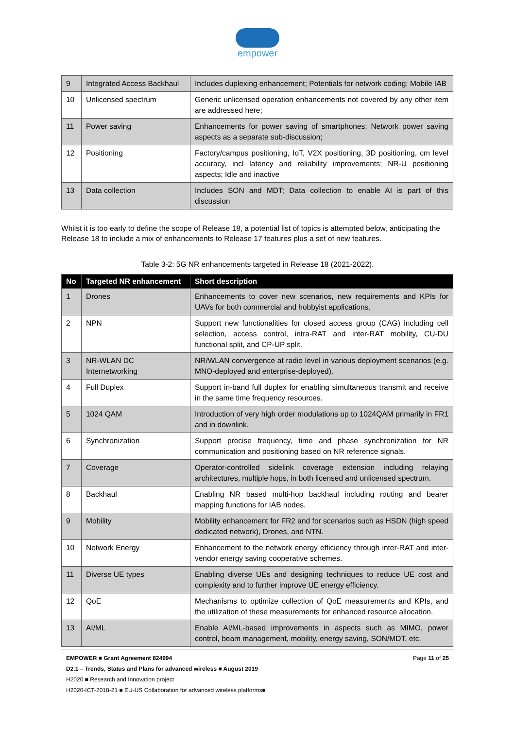empower
| 9 | Integrated Access Backhaul | Includes duplexing enhancement; Potentials for network coding; Mobile IAB |
| 10 | Unlicensed spectrum | Generic unlicensed operation enhancements not covered by any other item are addressed here; |
| 11 | Power saving | Enhancements for power saving of smartphones; Network power saving aspects as a separate sub-discussion; |
| 12 | Positioning | Factory/campus positioning, IoT, V2X positioning, 3D positioning, cm level accuracy, incl latency and reliability improvements; NR-U positioning aspects; Idle and inactive |
| 13 | Data collection | Includes SON and MDT; Data collection to enable AI is part of this discussion |
Whilst it is too early to define the scope of Release 18, a potential list of topics is attempted below, anticipating the Release 18 to include a mix of enhancements to Release 17 features plus a set of new features.
Table 3-2: 5G NR enhancements targeted in Release 18 (2021-2022).
| No | Targeted NR enhancement | Short description |
| --- | --- | --- |
| 1 | Drones | Enhancements to cover new scenarios, new requirements and KPIs for UAVs for both commercial and hobbyist applications. |
| 2 | NPN | Support new functionalities for closed access group (CAG) including cell selection, access control, intra-RAT and inter-RAT mobility, CU-DU functional split, and CP-UP split. |
| 3 | NR-WLAN DC Internetworking | NR/WLAN convergence at radio level in various deployment scenarios (e.g. MNO-deployed and enterprise-deployed). |
| 4 | Full Duplex | Support in-band full duplex for enabling simultaneous transmit and receive in the same time frequency resources. |
| 5 | 1024 QAM | Introduction of very high order modulations up to 1024QAM primarily in FR1 and in downlink. |
| 6 | Synchronization | Support precise frequency, time and phase synchronization for NR communication and positioning based on NR reference signals. |
| 7 | Coverage | Operator-controlled sidelink coverage extension including relaying architectures, multiple hops, in both licensed and unlicensed spectrum. |
| 8 | Backhaul | Enabling NR based multi-hop backhaul including routing and bearer mapping functions for IAB nodes. |
| 9 | Mobility | Mobility enhancement for FR2 and for scenarios such as HSDN (high speed dedicated network), Drones, and NTN. |
| 10 | Network Energy | Enhancement to the network energy efficiency through inter-RAT and inter-vendor energy saving cooperative schemes. |
| 11 | Diverse UE types | Enabling diverse UEs and designing techniques to reduce UE cost and complexity and to further improve UE energy efficiency. |
| 12 | QoE | Mechanisms to optimize collection of QoE measurements and KPIs, and the utilization of these measurements for enhanced resource allocation. |
| 13 | AI/ML | Enable AI/ML-based improvements in aspects such as MIMO, power control, beam management, mobility, energy saving, SON/MDT, etc. |
EMPOWER ■ Grant Agreement 824994 Page 11 of 25
D2.1 – Trends, Status and Plans for advanced wireless ■ August 2019
H2020 ■ Research and Innovation project
H2020-ICT-2018-21 ■ EU-US Collaboration for advanced wireless platforms■